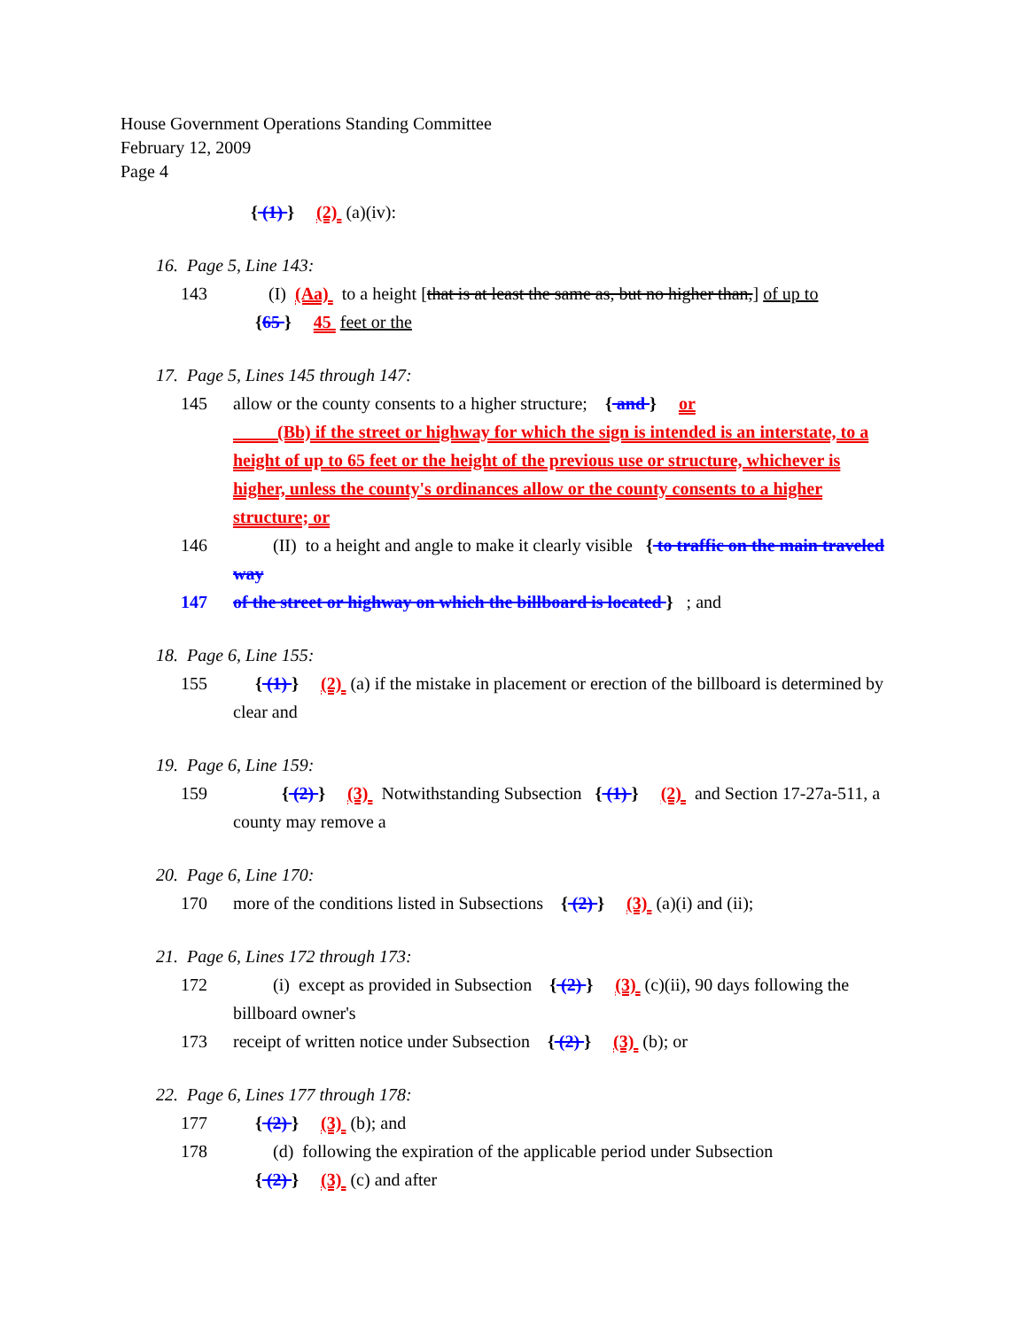House Government Operations Standing Committee
February 12, 2009
Page 4
{ (1) } (2) (a)(iv):
16. Page 5, Line 143:
143 (I) (Aa) to a height [that is at least the same as, but no higher than,] of up to
{65 } 45 feet or the
17. Page 5, Lines 145 through 147:
145 allow or the county consents to a higher structure; { and } or
(Bb) if the street or highway for which the sign is intended is an interstate, to a height of up to 65 feet or the height of the previous use or structure, whichever is higher, unless the county's ordinances allow or the county consents to a higher structure; or
146 (II) to a height and angle to make it clearly visible { to traffic on the main traveled way
147 of the street or highway on which the billboard is located } ; and
18. Page 6, Line 155:
155 { (1) } (2) (a) if the mistake in placement or erection of the billboard is determined by clear and
19. Page 6, Line 159:
159 { (2) } (3) Notwithstanding Subsection { (1) } (2) and Section 17-27a-511, a county may remove a
20. Page 6, Line 170:
170 more of the conditions listed in Subsections { (2) } (3) (a)(i) and (ii);
21. Page 6, Lines 172 through 173:
172 (i) except as provided in Subsection { (2) } (3) (c)(ii), 90 days following the billboard owner's
173 receipt of written notice under Subsection { (2) } (3) (b); or
22. Page 6, Lines 177 through 178:
177 { (2) } (3) (b); and
178 (d) following the expiration of the applicable period under Subsection
{ (2) } (3) (c) and after